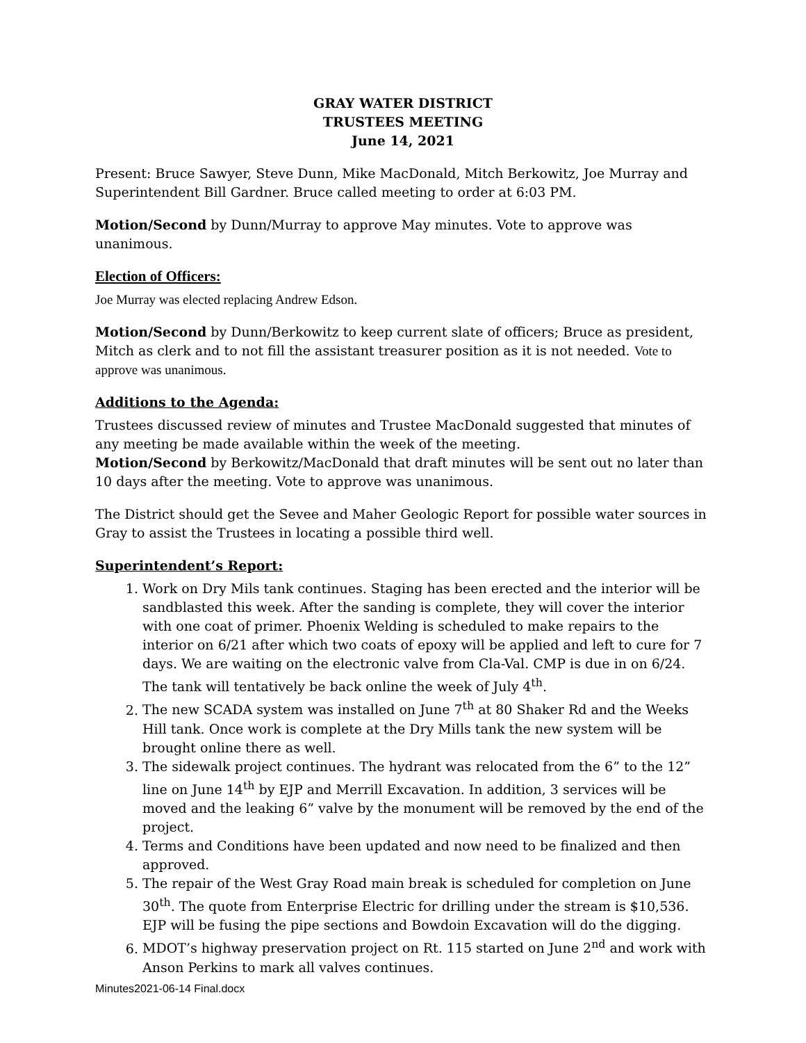GRAY WATER DISTRICT
TRUSTEES MEETING
June 14, 2021
Present: Bruce Sawyer, Steve Dunn, Mike MacDonald, Mitch Berkowitz, Joe Murray and Superintendent Bill Gardner. Bruce called meeting to order at 6:03 PM.
Motion/Second by Dunn/Murray to approve May minutes. Vote to approve was unanimous.
Election of Officers:
Joe Murray was elected replacing Andrew Edson.
Motion/Second by Dunn/Berkowitz to keep current slate of officers; Bruce as president, Mitch as clerk and to not fill the assistant treasurer position as it is not needed. Vote to approve was unanimous.
Additions to the Agenda:
Trustees discussed review of minutes and Trustee MacDonald suggested that minutes of any meeting be made available within the week of the meeting.
Motion/Second by Berkowitz/MacDonald that draft minutes will be sent out no later than 10 days after the meeting. Vote to approve was unanimous.
The District should get the Sevee and Maher Geologic Report for possible water sources in Gray to assist the Trustees in locating a possible third well.
Superintendent’s Report:
1. Work on Dry Mils tank continues. Staging has been erected and the interior will be sandblasted this week. After the sanding is complete, they will cover the interior with one coat of primer. Phoenix Welding is scheduled to make repairs to the interior on 6/21 after which two coats of epoxy will be applied and left to cure for 7 days. We are waiting on the electronic valve from Cla-Val. CMP is due in on 6/24. The tank will tentatively be back online the week of July 4<sup>th</sup>.
2. The new SCADA system was installed on June 7<sup>th</sup> at 80 Shaker Rd and the Weeks Hill tank. Once work is complete at the Dry Mills tank the new system will be brought online there as well.
3. The sidewalk project continues. The hydrant was relocated from the 6” to the 12” line on June 14<sup>th</sup> by EJP and Merrill Excavation. In addition, 3 services will be moved and the leaking 6” valve by the monument will be removed by the end of the project.
4. Terms and Conditions have been updated and now need to be finalized and then approved.
5. The repair of the West Gray Road main break is scheduled for completion on June 30<sup>th</sup>. The quote from Enterprise Electric for drilling under the stream is $10,536. EJP will be fusing the pipe sections and Bowdoin Excavation will do the digging.
6. MDOT’s highway preservation project on Rt. 115 started on June 2<sup>nd</sup> and work with Anson Perkins to mark all valves continues.
Minutes2021-06-14 Final.docx